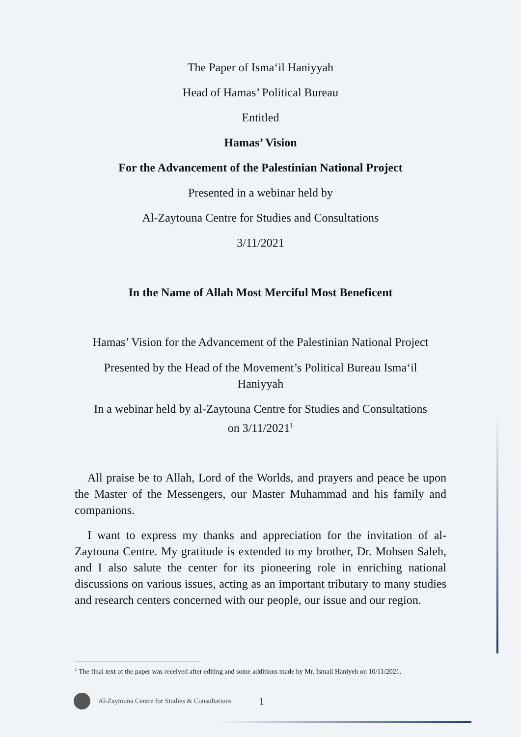The Paper of Isma‘il Haniyyah
Head of Hamas’ Political Bureau
Entitled
Hamas’ Vision
For the Advancement of the Palestinian National Project
Presented in a webinar held by
Al-Zaytouna Centre for Studies and Consultations
3/11/2021
In the Name of Allah Most Merciful Most Beneficent
Hamas’ Vision for the Advancement of the Palestinian National Project
Presented by the Head of the Movement’s Political Bureau Isma‘il
Haniyyah
In a webinar held by al-Zaytouna Centre for Studies and Consultations
on 3/11/2021<sup>1</sup>
All praise be to Allah, Lord of the Worlds, and prayers and peace be upon the Master of the Messengers, our Master Muhammad and his family and companions.
I want to express my thanks and appreciation for the invitation of al-Zaytouna Centre. My gratitude is extended to my brother, Dr. Mohsen Saleh, and I also salute the center for its pioneering role in enriching national discussions on various issues, acting as an important tributary to many studies and research centers concerned with our people, our issue and our region.
<sup>1</sup> The final text of the paper was received after editing and some additions made by Mr. Ismail Haniyeh on 10/11/2021.
Al-Zaytouna Centre for Studies & Consultations 1